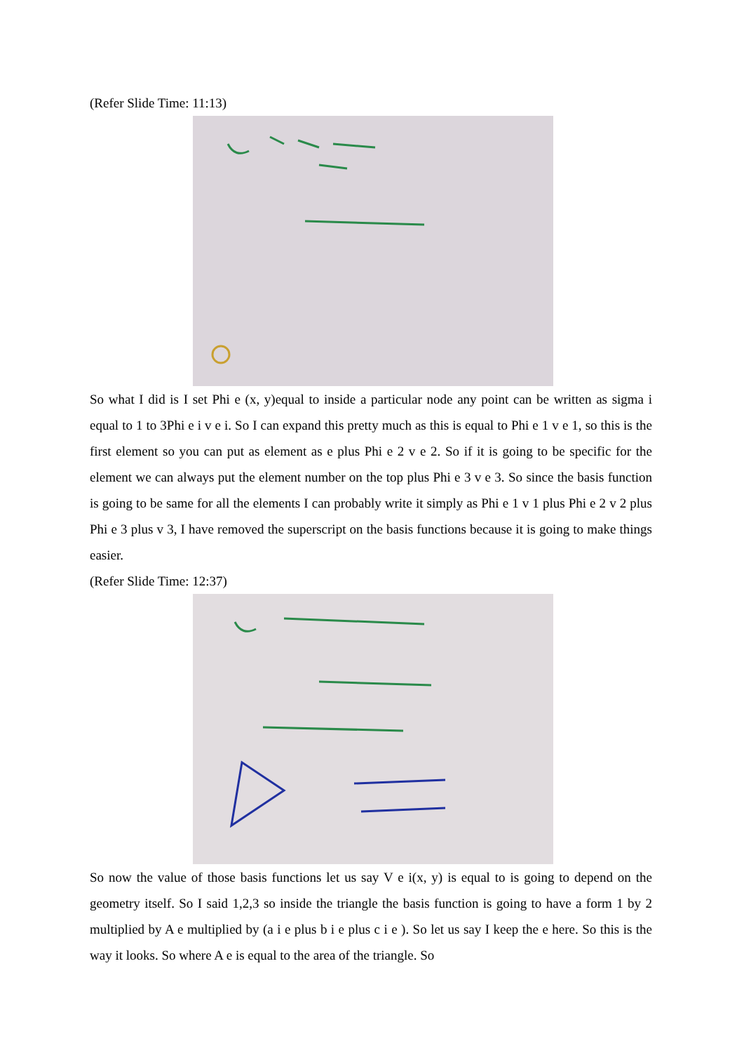(Refer Slide Time: 11:13)
So what I did is I set Phi e (x, y)equal to inside a particular node any point can be written as sigma i equal to 1 to 3Phi e i v e i. So I can expand this pretty much as this is equal to Phi e 1 v e 1, so this is the first element so you can put as element as e plus Phi e 2 v e 2. So if it is going to be specific for the element we can always put the element number on the top plus Phi e 3 v e 3. So since the basis function is going to be same for all the elements I can probably write it simply as Phi e 1 v 1 plus Phi e 2 v 2 plus Phi e 3 plus v 3, I have removed the superscript on the basis functions because it is going to make things easier.
(Refer Slide Time: 12:37)
So now the value of those basis functions let us say V e i(x, y) is equal to is going to depend on the geometry itself. So I said 1,2,3 so inside the triangle the basis function is going to have a form 1 by 2 multiplied by A e multiplied by (a i e plus b i e plus c i e ). So let us say I keep the e here. So this is the way it looks. So where A e is equal to the area of the triangle. So